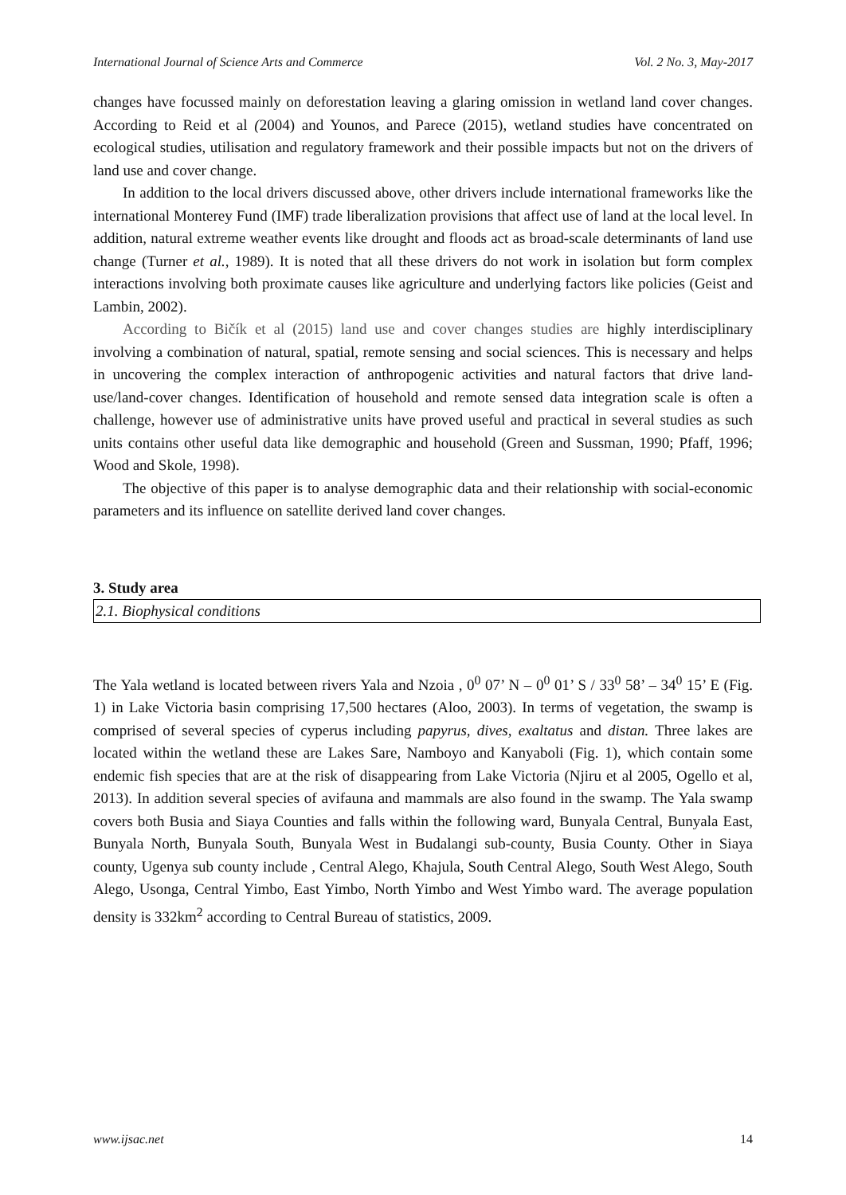International Journal of Science Arts and Commerce Vol. 2 No. 3, May-2017
changes have focussed mainly on deforestation leaving a glaring omission in wetland land cover changes. According to Reid et al (2004) and Younos, and Parece (2015), wetland studies have concentrated on ecological studies, utilisation and regulatory framework and their possible impacts but not on the drivers of land use and cover change.
In addition to the local drivers discussed above, other drivers include international frameworks like the international Monterey Fund (IMF) trade liberalization provisions that affect use of land at the local level. In addition, natural extreme weather events like drought and floods act as broad-scale determinants of land use change (Turner et al., 1989). It is noted that all these drivers do not work in isolation but form complex interactions involving both proximate causes like agriculture and underlying factors like policies (Geist and Lambin, 2002).
According to Bičík et al (2015) land use and cover changes studies are highly interdisciplinary involving a combination of natural, spatial, remote sensing and social sciences. This is necessary and helps in uncovering the complex interaction of anthropogenic activities and natural factors that drive land-use/land-cover changes. Identification of household and remote sensed data integration scale is often a challenge, however use of administrative units have proved useful and practical in several studies as such units contains other useful data like demographic and household (Green and Sussman, 1990; Pfaff, 1996; Wood and Skole, 1998).
The objective of this paper is to analyse demographic data and their relationship with social-economic parameters and its influence on satellite derived land cover changes.
3. Study area
2.1. Biophysical conditions
The Yala wetland is located between rivers Yala and Nzoia , 0<sup>0</sup> 07’ N – 0<sup>0</sup> 01’ S / 33<sup>0</sup> 58’ – 34<sup>0</sup> 15’ E (Fig. 1) in Lake Victoria basin comprising 17,500 hectares (Aloo, 2003). In terms of vegetation, the swamp is comprised of several species of cyperus including papyrus, dives, exaltatus and distan. Three lakes are located within the wetland these are Lakes Sare, Namboyo and Kanyaboli (Fig. 1), which contain some endemic fish species that are at the risk of disappearing from Lake Victoria (Njiru et al 2005, Ogello et al, 2013). In addition several species of avifauna and mammals are also found in the swamp. The Yala swamp covers both Busia and Siaya Counties and falls within the following ward, Bunyala Central, Bunyala East, Bunyala North, Bunyala South, Bunyala West in Budalangi sub-county, Busia County. Other in Siaya county, Ugenya sub county include , Central Alego, Khajula, South Central Alego, South West Alego, South Alego, Usonga, Central Yimbo, East Yimbo, North Yimbo and West Yimbo ward. The average population density is 332km<sup>2</sup> according to Central Bureau of statistics, 2009.
www.ijsac.net 14